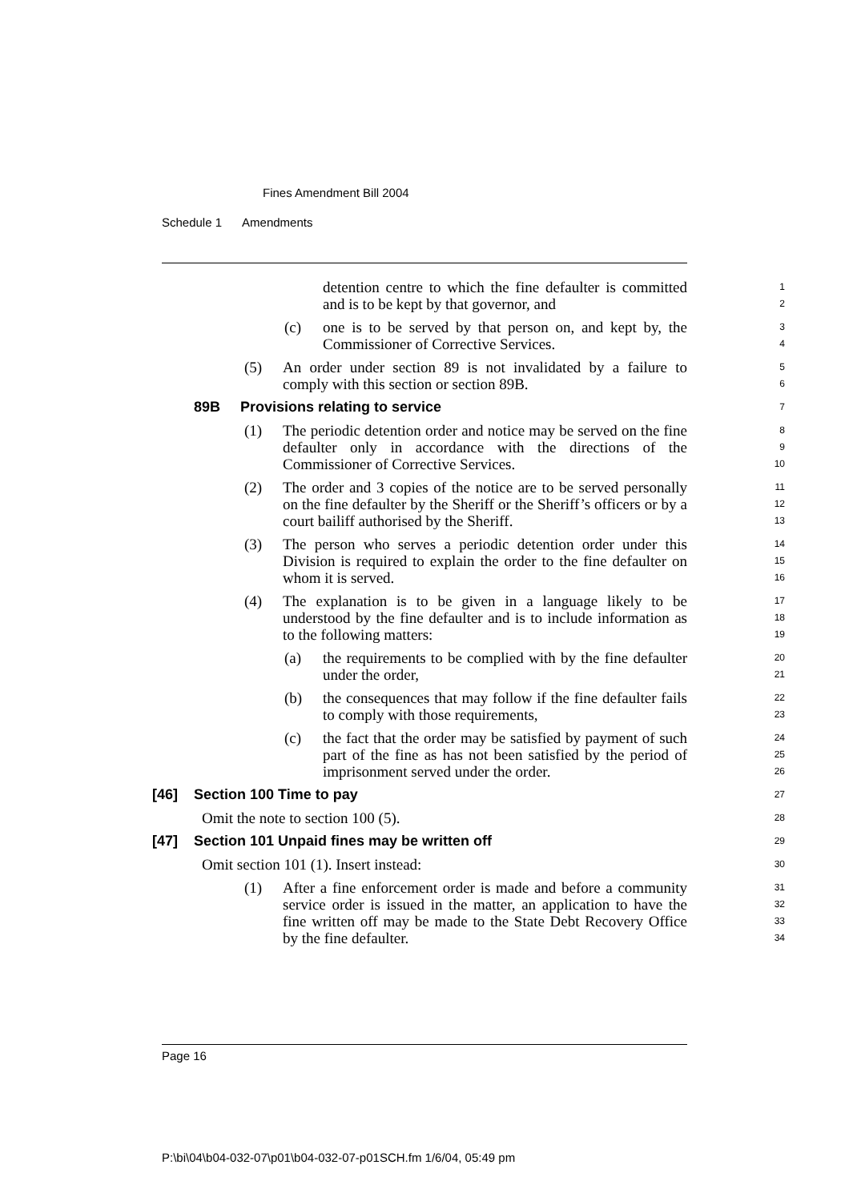Fines Amendment Bill 2004
Schedule 1 Amendments
detention centre to which the fine defaulter is committed and is to be kept by that governor, and
1
2
(c) one is to be served by that person on, and kept by, the Commissioner of Corrective Services.
3
4
(5) An order under section 89 is not invalidated by a failure to comply with this section or section 89B.
5
6
89B Provisions relating to service
7
(1) The periodic detention order and notice may be served on the fine defaulter only in accordance with the directions of the Commissioner of Corrective Services.
8
9
10
(2) The order and 3 copies of the notice are to be served personally on the fine defaulter by the Sheriff or the Sheriff’s officers or by a court bailiff authorised by the Sheriff.
11
12
13
(3) The person who serves a periodic detention order under this Division is required to explain the order to the fine defaulter on whom it is served.
14
15
16
(4) The explanation is to be given in a language likely to be understood by the fine defaulter and is to include information as to the following matters:
17
18
19
(a) the requirements to be complied with by the fine defaulter under the order,
20
21
(b) the consequences that may follow if the fine defaulter fails to comply with those requirements,
22
23
(c) the fact that the order may be satisfied by payment of such part of the fine as has not been satisfied by the period of imprisonment served under the order.
24
25
26
[46] Section 100 Time to pay
27
Omit the note to section 100 (5).
28
[47] Section 101 Unpaid fines may be written off
29
Omit section 101 (1). Insert instead:
30
(1) After a fine enforcement order is made and before a community service order is issued in the matter, an application to have the fine written off may be made to the State Debt Recovery Office by the fine defaulter.
31
32
33
34
Page 16
P:\bi\04\b04-032-07\p01\b04-032-07-p01SCH.fm 1/6/04, 05:49 pm